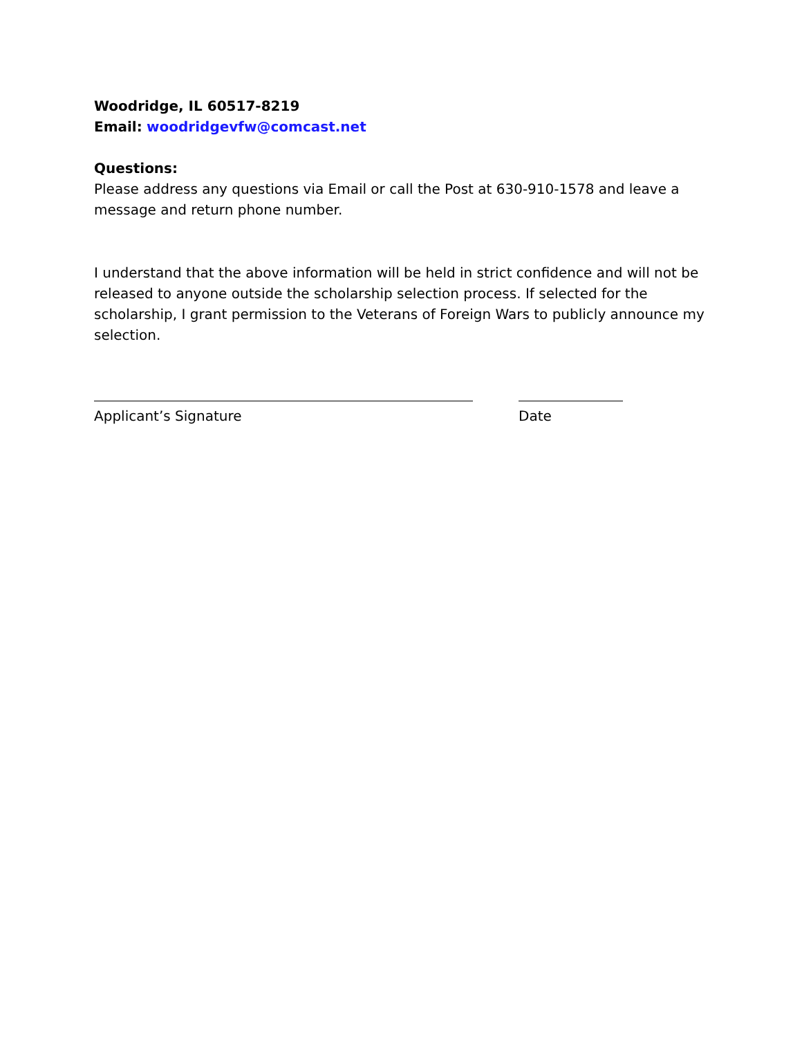Woodridge, IL 60517-8219
Email: woodridgevfw@comcast.net
Questions:
Please address any questions via Email or call the Post at 630-910-1578 and leave a message and return phone number.
I understand that the above information will be held in strict confidence and will not be released to anyone outside the scholarship selection process. If selected for the scholarship, I grant permission to the Veterans of Foreign Wars to publicly announce my selection.
Applicant’s Signature Date